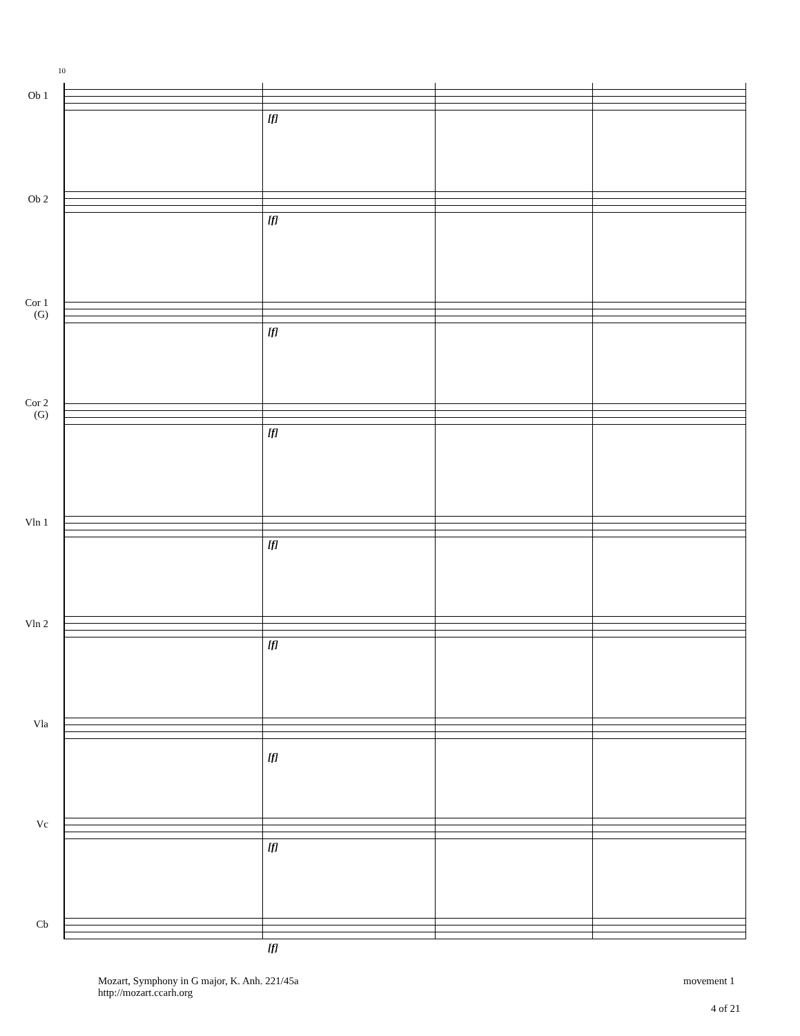10
Ob 1
[f]
Ob 2
[f]
Cor 1
(G)
[f]
Cor 2
(G)
[f]
Vln 1
[f]
Vln 2
[f]
Vla
[f]
Vc
[f]
Cb
[f]
Mozart, Symphony in G major, K. Anh. 221/45a
http://mozart.ccarh.org
movement 1
4 of 21